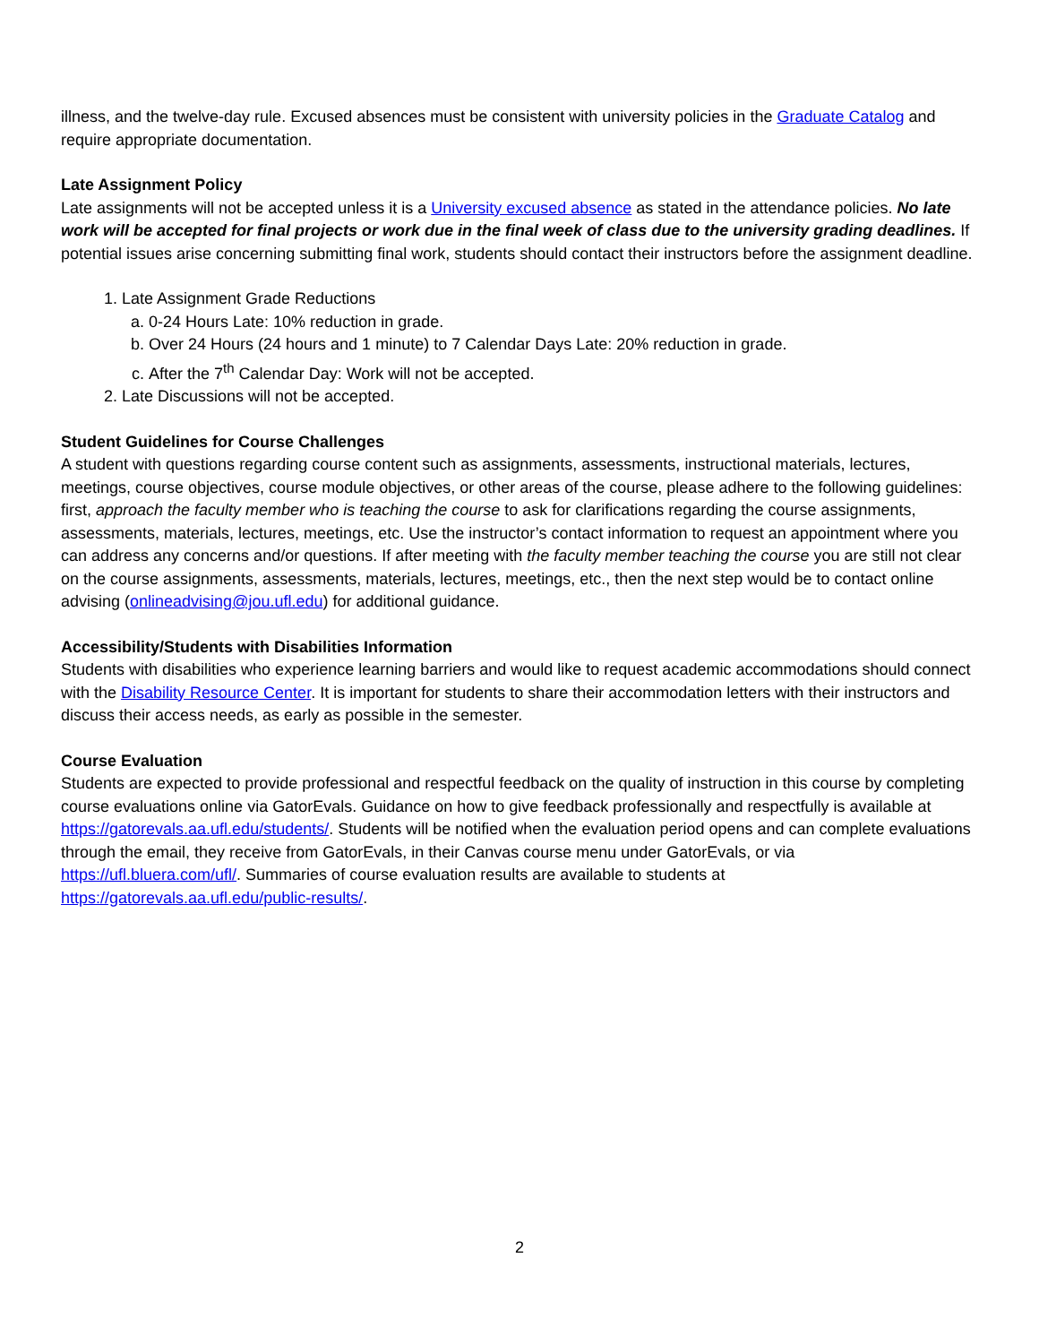illness, and the twelve-day rule. Excused absences must be consistent with university policies in the Graduate Catalog and require appropriate documentation.
Late Assignment Policy
Late assignments will not be accepted unless it is a University excused absence as stated in the attendance policies. No late work will be accepted for final projects or work due in the final week of class due to the university grading deadlines. If potential issues arise concerning submitting final work, students should contact their instructors before the assignment deadline.
1. Late Assignment Grade Reductions
a. 0-24 Hours Late: 10% reduction in grade.
b. Over 24 Hours (24 hours and 1 minute) to 7 Calendar Days Late: 20% reduction in grade.
c. After the 7<sup>th</sup> Calendar Day: Work will not be accepted.
2. Late Discussions will not be accepted.
Student Guidelines for Course Challenges
A student with questions regarding course content such as assignments, assessments, instructional materials, lectures, meetings, course objectives, course module objectives, or other areas of the course, please adhere to the following guidelines: first, approach the faculty member who is teaching the course to ask for clarifications regarding the course assignments, assessments, materials, lectures, meetings, etc. Use the instructor’s contact information to request an appointment where you can address any concerns and/or questions. If after meeting with the faculty member teaching the course you are still not clear on the course assignments, assessments, materials, lectures, meetings, etc., then the next step would be to contact online advising (onlineadvising@jou.ufl.edu) for additional guidance.
Accessibility/Students with Disabilities Information
Students with disabilities who experience learning barriers and would like to request academic accommodations should connect with the Disability Resource Center. It is important for students to share their accommodation letters with their instructors and discuss their access needs, as early as possible in the semester.
Course Evaluation
Students are expected to provide professional and respectful feedback on the quality of instruction in this course by completing course evaluations online via GatorEvals. Guidance on how to give feedback professionally and respectfully is available at https://gatorevals.aa.ufl.edu/students/. Students will be notified when the evaluation period opens and can complete evaluations through the email, they receive from GatorEvals, in their Canvas course menu under GatorEvals, or via https://ufl.bluera.com/ufl/. Summaries of course evaluation results are available to students at https://gatorevals.aa.ufl.edu/public-results/.
2